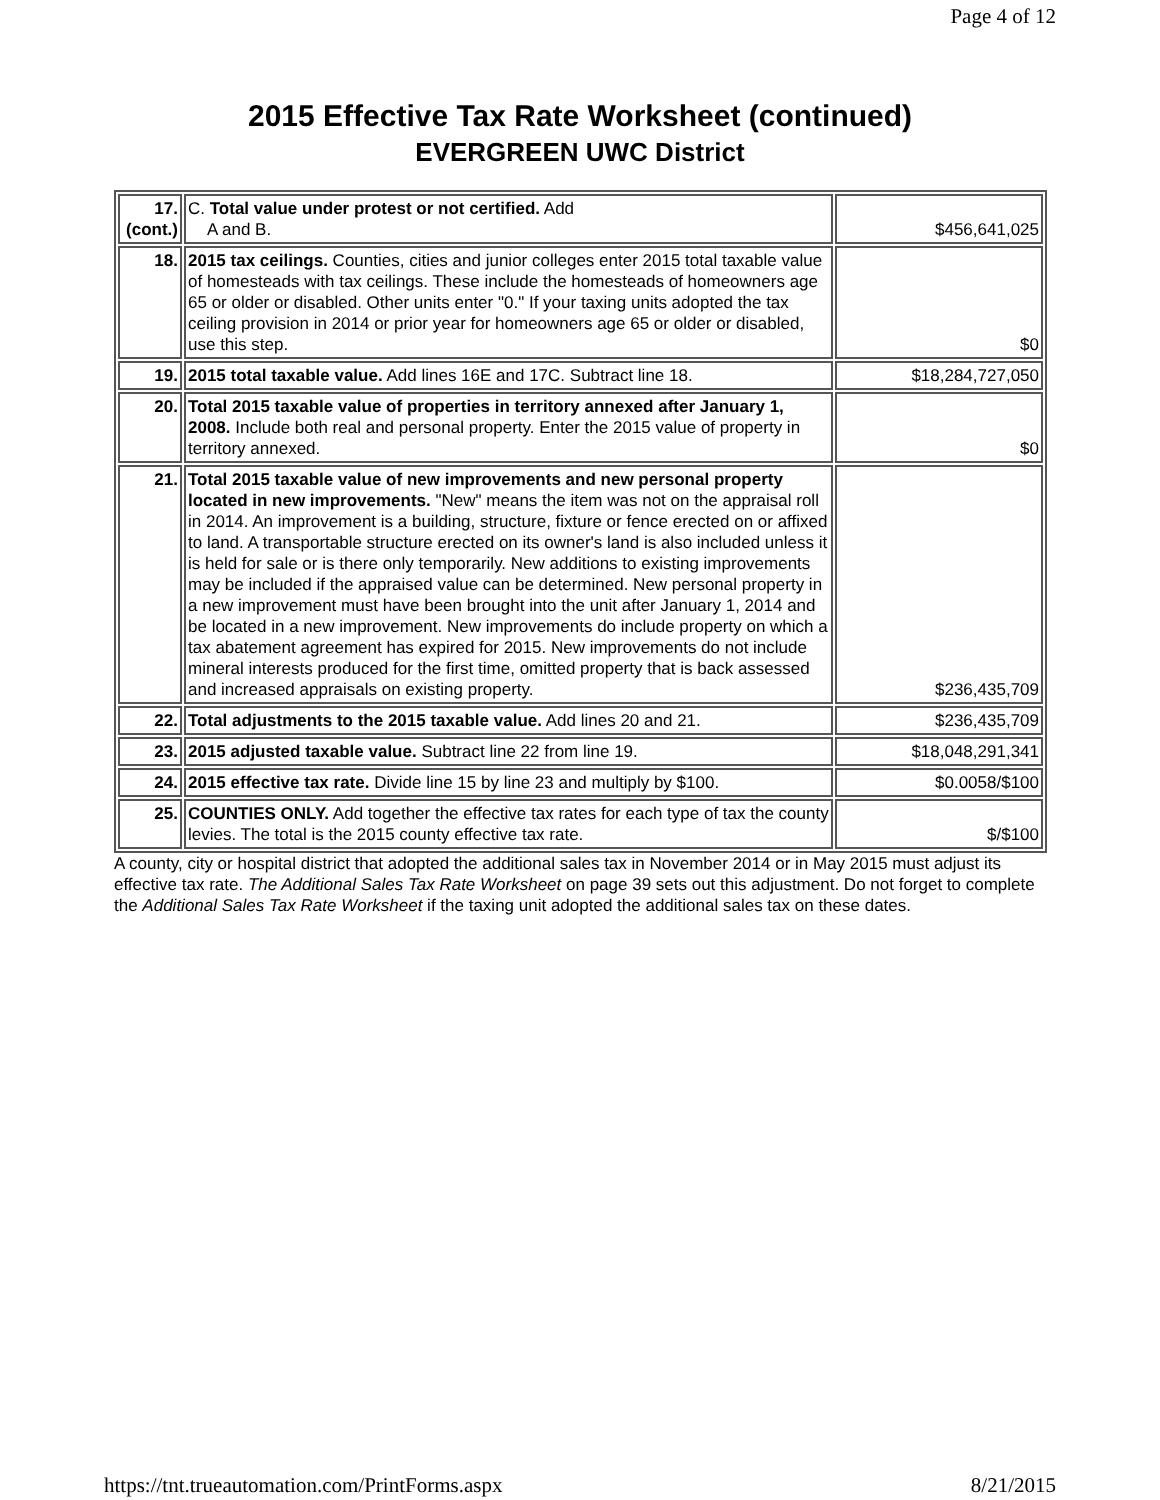Page 4 of 12
2015 Effective Tax Rate Worksheet (continued)
EVERGREEN UWC District
| 17. (cont.) | C. Total value under protest or not certified. Add A and B. | $456,641,025 |
| 18. | 2015 tax ceilings. Counties, cities and junior colleges enter 2015 total taxable value of homesteads with tax ceilings. These include the homesteads of homeowners age 65 or older or disabled. Other units enter "0." If your taxing units adopted the tax ceiling provision in 2014 or prior year for homeowners age 65 or older or disabled, use this step. | $0 |
| 19. | 2015 total taxable value. Add lines 16E and 17C. Subtract line 18. | $18,284,727,050 |
| 20. | Total 2015 taxable value of properties in territory annexed after January 1, 2008. Include both real and personal property. Enter the 2015 value of property in territory annexed. | $0 |
| 21. | Total 2015 taxable value of new improvements and new personal property located in new improvements. "New" means the item was not on the appraisal roll in 2014. An improvement is a building, structure, fixture or fence erected on or affixed to land. A transportable structure erected on its owner's land is also included unless it is held for sale or is there only temporarily. New additions to existing improvements may be included if the appraised value can be determined. New personal property in a new improvement must have been brought into the unit after January 1, 2014 and be located in a new improvement. New improvements do include property on which a tax abatement agreement has expired for 2015. New improvements do not include mineral interests produced for the first time, omitted property that is back assessed and increased appraisals on existing property. | $236,435,709 |
| 22. | Total adjustments to the 2015 taxable value. Add lines 20 and 21. | $236,435,709 |
| 23. | 2015 adjusted taxable value. Subtract line 22 from line 19. | $18,048,291,341 |
| 24. | 2015 effective tax rate. Divide line 15 by line 23 and multiply by $100. | $0.0058/$100 |
| 25. | COUNTIES ONLY. Add together the effective tax rates for each type of tax the county levies. The total is the 2015 county effective tax rate. | $/$100 |
A county, city or hospital district that adopted the additional sales tax in November 2014 or in May 2015 must adjust its effective tax rate. The Additional Sales Tax Rate Worksheet on page 39 sets out this adjustment. Do not forget to complete the Additional Sales Tax Rate Worksheet if the taxing unit adopted the additional sales tax on these dates.
https://tnt.trueautomation.com/PrintForms.aspx 8/21/2015